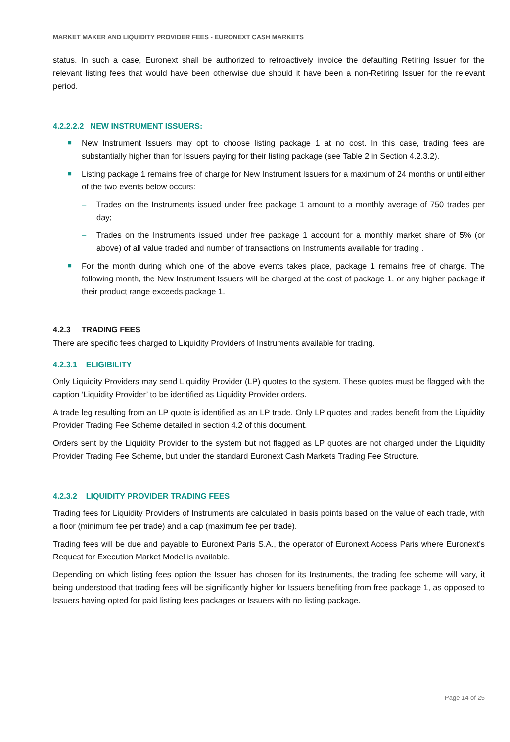MARKET MAKER AND LIQUIDITY PROVIDER FEES - EURONEXT CASH MARKETS
status. In such a case, Euronext shall be authorized to retroactively invoice the defaulting Retiring Issuer for the relevant listing fees that would have been otherwise due should it have been a non-Retiring Issuer for the relevant period.
4.2.2.2.2 NEW INSTRUMENT ISSUERS:
■ New Instrument Issuers may opt to choose listing package 1 at no cost. In this case, trading fees are substantially higher than for Issuers paying for their listing package (see Table 2 in Section 4.2.3.2).
■ Listing package 1 remains free of charge for New Instrument Issuers for a maximum of 24 months or until either of the two events below occurs:
– Trades on the Instruments issued under free package 1 amount to a monthly average of 750 trades per day;
– Trades on the Instruments issued under free package 1 account for a monthly market share of 5% (or above) of all value traded and number of transactions on Instruments available for trading .
■ For the month during which one of the above events takes place, package 1 remains free of charge. The following month, the New Instrument Issuers will be charged at the cost of package 1, or any higher package if their product range exceeds package 1.
4.2.3 TRADING FEES
There are specific fees charged to Liquidity Providers of Instruments available for trading.
4.2.3.1 ELIGIBILITY
Only Liquidity Providers may send Liquidity Provider (LP) quotes to the system. These quotes must be flagged with the caption ‘Liquidity Provider’ to be identified as Liquidity Provider orders.
A trade leg resulting from an LP quote is identified as an LP trade. Only LP quotes and trades benefit from the Liquidity Provider Trading Fee Scheme detailed in section 4.2 of this document.
Orders sent by the Liquidity Provider to the system but not flagged as LP quotes are not charged under the Liquidity Provider Trading Fee Scheme, but under the standard Euronext Cash Markets Trading Fee Structure.
4.2.3.2 LIQUIDITY PROVIDER TRADING FEES
Trading fees for Liquidity Providers of Instruments are calculated in basis points based on the value of each trade, with a floor (minimum fee per trade) and a cap (maximum fee per trade).
Trading fees will be due and payable to Euronext Paris S.A., the operator of Euronext Access Paris where Euronext’s Request for Execution Market Model is available.
Depending on which listing fees option the Issuer has chosen for its Instruments, the trading fee scheme will vary, it being understood that trading fees will be significantly higher for Issuers benefiting from free package 1, as opposed to Issuers having opted for paid listing fees packages or Issuers with no listing package.
Page 14 of 25